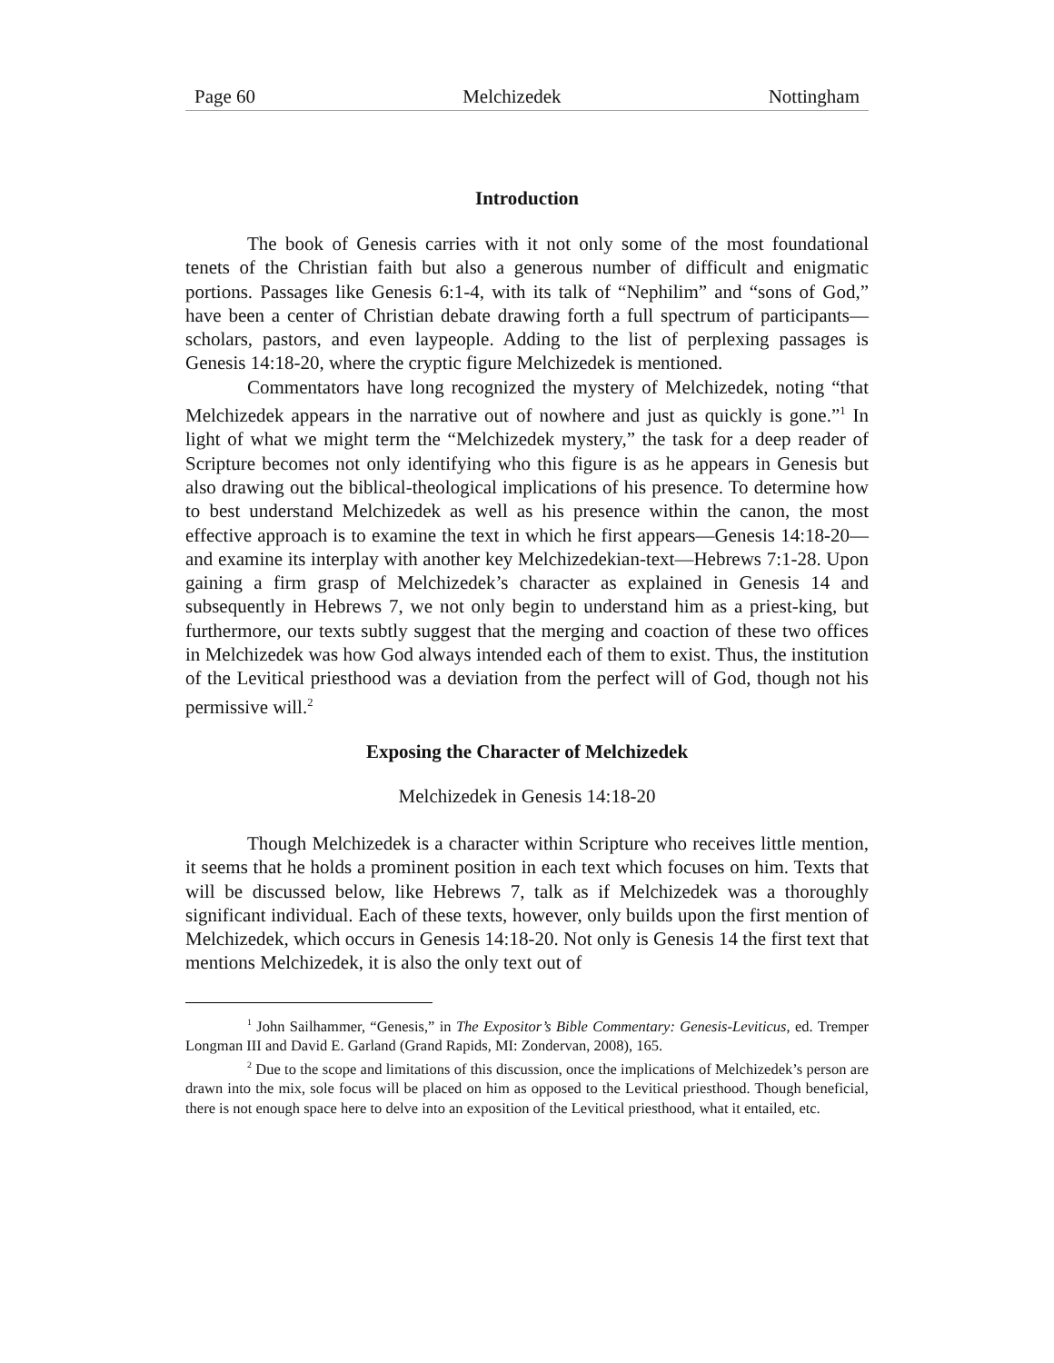Page 60 Melchizedek Nottingham
Introduction
The book of Genesis carries with it not only some of the most foundational tenets of the Christian faith but also a generous number of difficult and enigmatic portions. Passages like Genesis 6:1-4, with its talk of “Nephilim” and “sons of God,” have been a center of Christian debate drawing forth a full spectrum of participants—scholars, pastors, and even laypeople. Adding to the list of perplexing passages is Genesis 14:18-20, where the cryptic figure Melchizedek is mentioned.
Commentators have long recognized the mystery of Melchizedek, noting “that Melchizedek appears in the narrative out of nowhere and just as quickly is gone.”<sup>1</sup> In light of what we might term the “Melchizedek mystery,” the task for a deep reader of Scripture becomes not only identifying who this figure is as he appears in Genesis but also drawing out the biblical-theological implications of his presence. To determine how to best understand Melchizedek as well as his presence within the canon, the most effective approach is to examine the text in which he first appears—Genesis 14:18-20—and examine its interplay with another key Melchizedekian-text—Hebrews 7:1-28. Upon gaining a firm grasp of Melchizedek’s character as explained in Genesis 14 and subsequently in Hebrews 7, we not only begin to understand him as a priest-king, but furthermore, our texts subtly suggest that the merging and coaction of these two offices in Melchizedek was how God always intended each of them to exist. Thus, the institution of the Levitical priesthood was a deviation from the perfect will of God, though not his permissive will.<sup>2</sup>
Exposing the Character of Melchizedek
Melchizedek in Genesis 14:18-20
Though Melchizedek is a character within Scripture who receives little mention, it seems that he holds a prominent position in each text which focuses on him. Texts that will be discussed below, like Hebrews 7, talk as if Melchizedek was a thoroughly significant individual. Each of these texts, however, only builds upon the first mention of Melchizedek, which occurs in Genesis 14:18-20. Not only is Genesis 14 the first text that mentions Melchizedek, it is also the only text out of
<sup>1</sup> John Sailhammer, “Genesis,” in The Expositor’s Bible Commentary: Genesis-Leviticus, ed. Tremper Longman III and David E. Garland (Grand Rapids, MI: Zondervan, 2008), 165.
<sup>2</sup> Due to the scope and limitations of this discussion, once the implications of Melchizedek’s person are drawn into the mix, sole focus will be placed on him as opposed to the Levitical priesthood. Though beneficial, there is not enough space here to delve into an exposition of the Levitical priesthood, what it entailed, etc.